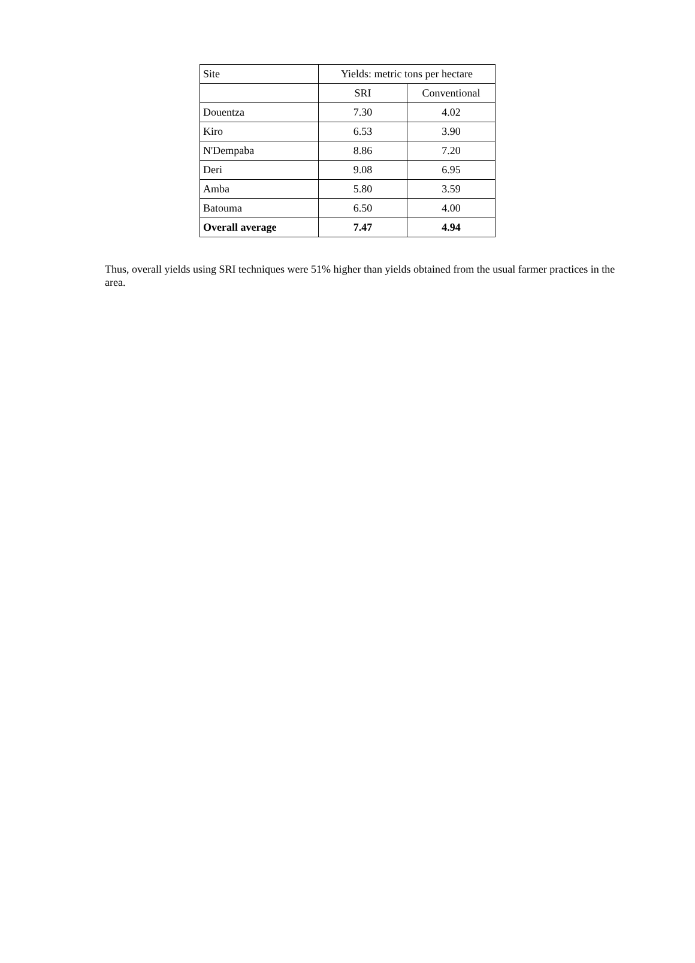| Site | Yields: metric tons per hectare | |
| | SRI | Conventional |
| Douentza | 7.30 | 4.02 |
| Kiro | 6.53 | 3.90 |
| N'Dempaba | 8.86 | 7.20 |
| Deri | 9.08 | 6.95 |
| Amba | 5.80 | 3.59 |
| Batouma | 6.50 | 4.00 |
| Overall average | 7.47 | 4.94 |
Thus, overall yields using SRI techniques were 51% higher than yields obtained from the usual farmer practices in the area.